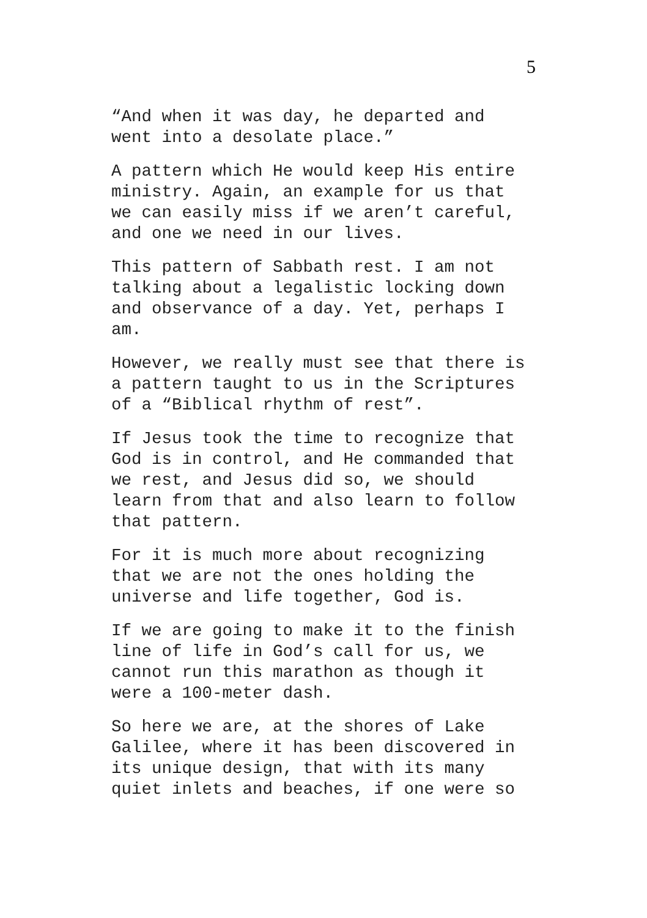5
“And when it was day, he departed and went into a desolate place.”
A pattern which He would keep His entire ministry. Again, an example for us that we can easily miss if we aren’t careful, and one we need in our lives.
This pattern of Sabbath rest. I am not talking about a legalistic locking down and observance of a day. Yet, perhaps I am.
However, we really must see that there is a pattern taught to us in the Scriptures of a “Biblical rhythm of rest”.
If Jesus took the time to recognize that God is in control, and He commanded that we rest, and Jesus did so, we should learn from that and also learn to follow that pattern.
For it is much more about recognizing that we are not the ones holding the universe and life together, God is.
If we are going to make it to the finish line of life in God’s call for us, we cannot run this marathon as though it were a 100-meter dash.
So here we are, at the shores of Lake Galilee, where it has been discovered in its unique design, that with its many quiet inlets and beaches, if one were so